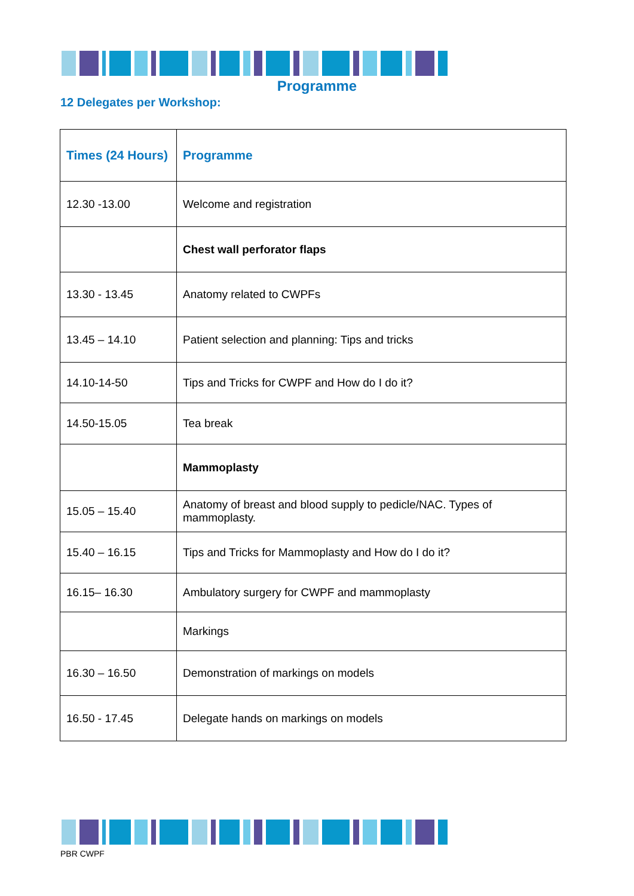Programme
12 Delegates per Workshop:
| Times (24 Hours) | Programme |
| --- | --- |
| 12.30 -13.00 | Welcome and registration |
| | Chest wall perforator flaps |
| 13.30 - 13.45 | Anatomy related to CWPFs |
| 13.45 – 14.10 | Patient selection and planning: Tips and tricks |
| 14.10-14-50 | Tips and Tricks for CWPF and How do I do it? |
| 14.50-15.05 | Tea break |
| | Mammoplasty |
| 15.05 – 15.40 | Anatomy of breast and blood supply to pedicle/NAC. Types of mammoplasty. |
| 15.40 – 16.15 | Tips and Tricks for Mammoplasty and How do I do it? |
| 16.15– 16.30 | Ambulatory surgery for CWPF and mammoplasty |
| | Markings |
| 16.30 – 16.50 | Demonstration of markings on models |
| 16.50 - 17.45 | Delegate hands on markings on models |
PBR CWPF